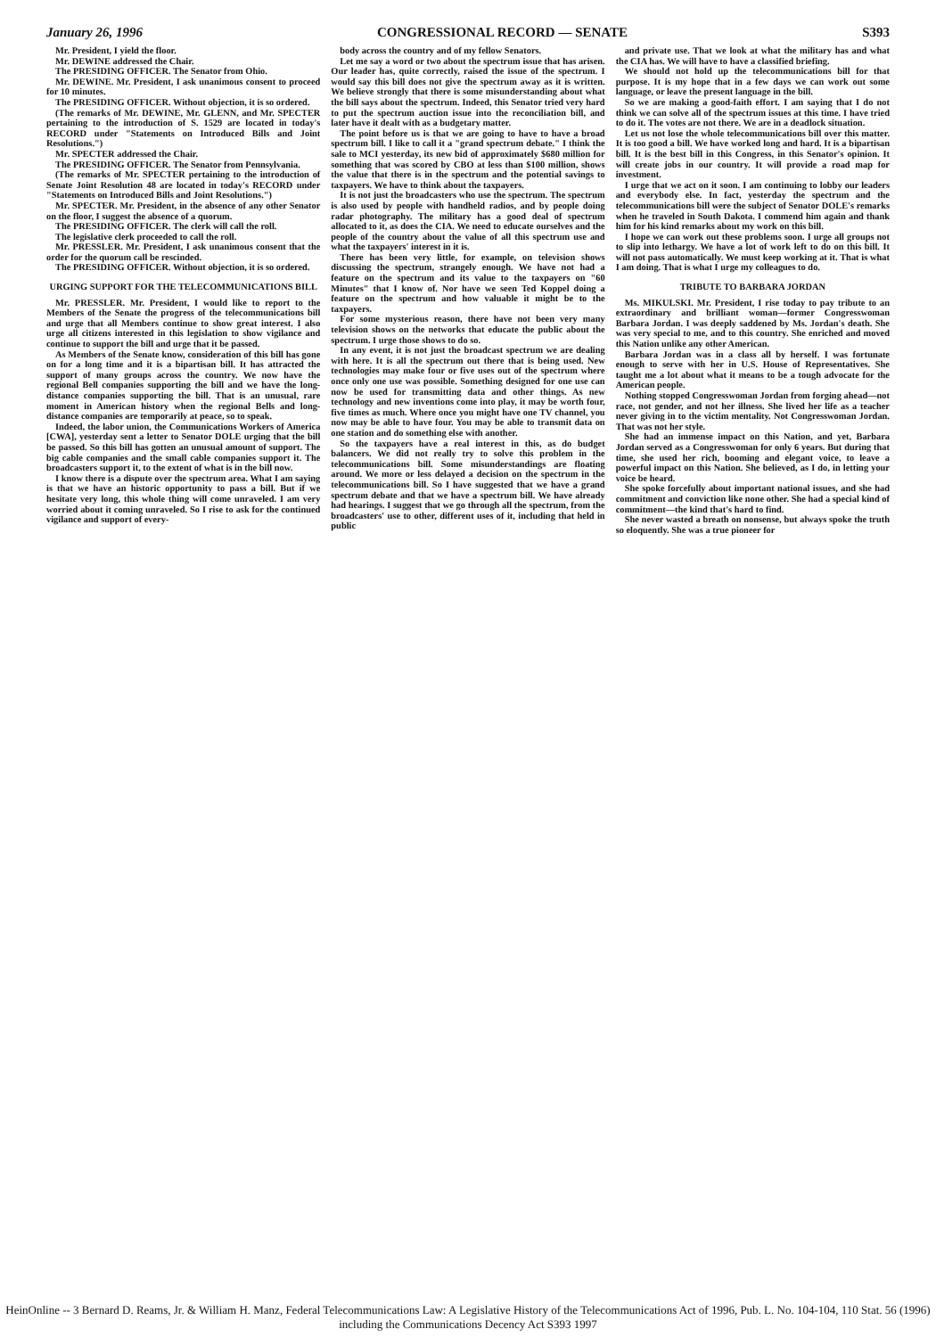January 26, 1996 CONGRESSIONAL RECORD — SENATE S393
Mr. President, I yield the floor.
Mr. DEWINE addressed the Chair.
The PRESIDING OFFICER. The Senator from Ohio.
Mr. DEWINE. Mr. President, I ask unanimous consent to proceed for 10 minutes.
The PRESIDING OFFICER. Without objection, it is so ordered.
(The remarks of Mr. DEWINE, Mr. GLENN, and Mr. SPECTER pertaining to the introduction of S. 1529 are located in today's RECORD under "Statements on Introduced Bills and Joint Resolutions.")
Mr. SPECTER addressed the Chair.
The PRESIDING OFFICER. The Senator from Pennsylvania.
(The remarks of Mr. SPECTER pertaining to the introduction of Senate Joint Resolution 48 are located in today's RECORD under "Statements on Introduced Bills and Joint Resolutions.")
Mr. SPECTER. Mr. President, in the absence of any other Senator on the floor, I suggest the absence of a quorum.
The PRESIDING OFFICER. The clerk will call the roll.
The legislative clerk proceeded to call the roll.
Mr. PRESSLER. Mr. President, I ask unanimous consent that the order for the quorum call be rescinded.
The PRESIDING OFFICER. Without objection, it is so ordered.
URGING SUPPORT FOR THE TELECOMMUNICATIONS BILL
Mr. PRESSLER. Mr. President, I would like to report to the Members of the Senate the progress of the telecommunications bill and urge that all Members continue to show great interest. I also urge all citizens interested in this legislation to show vigilance and continue to support the bill and urge that it be passed.
As Members of the Senate know, consideration of this bill has gone on for a long time and it is a bipartisan bill. It has attracted the support of many groups across the country. We now have the regional Bell companies supporting the bill and we have the long-distance companies supporting the bill. That is an unusual, rare moment in American history when the regional Bells and long-distance companies are temporarily at peace, so to speak.
Indeed, the labor union, the Communications Workers of America [CWA], yesterday sent a letter to Senator DOLE urging that the bill be passed. So this bill has gotten an unusual amount of support. The big cable companies and the small cable companies support it. The broadcasters support it, to the extent of what is in the bill now.
I know there is a dispute over the spectrum area. What I am saying is that we have an historic opportunity to pass a bill. But if we hesitate very long, this whole thing will come unraveled. I am very worried about it coming unraveled. So I rise to ask for the continued vigilance and support of every-
body across the country and of my fellow Senators.
Let me say a word or two about the spectrum issue that has arisen. Our leader has, quite correctly, raised the issue of the spectrum. I would say this bill does not give the spectrum away as it is written. We believe strongly that there is some misunderstanding about what the bill says about the spectrum. Indeed, this Senator tried very hard to put the spectrum auction issue into the reconciliation bill, and later have it dealt with as a budgetary matter.
The point before us is that we are going to have to have a broad spectrum bill. I like to call it a "grand spectrum debate." I think the sale to MCI yesterday, its new bid of approximately $680 million for something that was scored by CBO at less than $100 million, shows the value that there is in the spectrum and the potential savings to taxpayers. We have to think about the taxpayers.
It is not just the broadcasters who use the spectrum. The spectrum is also used by people with handheld radios, and by people doing radar photography. The military has a good deal of spectrum allocated to it, as does the CIA. We need to educate ourselves and the people of the country about the value of all this spectrum use and what the taxpayers' interest in it is.
There has been very little, for example, on television shows discussing the spectrum, strangely enough. We have not had a feature on the spectrum and its value to the taxpayers on "60 Minutes" that I know of. Nor have we seen Ted Koppel doing a feature on the spectrum and how valuable it might be to the taxpayers.
For some mysterious reason, there have not been very many television shows on the networks that educate the public about the spectrum. I urge those shows to do so.
In any event, it is not just the broadcast spectrum we are dealing with here. It is all the spectrum out there that is being used. New technologies may make four or five uses out of the spectrum where once only one use was possible. Something designed for one use can now be used for transmitting data and other things. As new technology and new inventions come into play, it may be worth four, five times as much. Where once you might have one TV channel, you now may be able to have four. You may be able to transmit data on one station and do something else with another.
So the taxpayers have a real interest in this, as do budget balancers. We did not really try to solve this problem in the telecommunications bill. Some misunderstandings are floating around. We more or less delayed a decision on the spectrum in the telecommunications bill. So I have suggested that we have a grand spectrum debate and that we have a spectrum bill. We have already had hearings. I suggest that we go through all the spectrum, from the broadcasters' use to other, different uses of it, including that held in public
and private use. That we look at what the military has and what the CIA has. We will have to have a classified briefing.
We should not hold up the telecommunications bill for that purpose. It is my hope that in a few days we can work out some language, or leave the present language in the bill.
So we are making a good-faith effort. I am saying that I do not think we can solve all of the spectrum issues at this time. I have tried to do it. The votes are not there. We are in a deadlock situation.
Let us not lose the whole telecommunications bill over this matter. It is too good a bill. We have worked long and hard. It is a bipartisan bill. It is the best bill in this Congress, in this Senator's opinion. It will create jobs in our country. It will provide a road map for investment.
I urge that we act on it soon. I am continuing to lobby our leaders and everybody else. In fact, yesterday the spectrum and the telecommunications bill were the subject of Senator DOLE's remarks when he traveled in South Dakota. I commend him again and thank him for his kind remarks about my work on this bill.
I hope we can work out these problems soon. I urge all groups not to slip into lethargy. We have a lot of work left to do on this bill. It will not pass automatically. We must keep working at it. That is what I am doing. That is what I urge my colleagues to do.
TRIBUTE TO BARBARA JORDAN
Ms. MIKULSKI. Mr. President, I rise today to pay tribute to an extraordinary and brilliant woman—former Congresswoman Barbara Jordan. I was deeply saddened by Ms. Jordan's death. She was very special to me, and to this country. She enriched and moved this Nation unlike any other American.
Barbara Jordan was in a class all by herself. I was fortunate enough to serve with her in U.S. House of Representatives. She taught me a lot about what it means to be a tough advocate for the American people.
Nothing stopped Congresswoman Jordan from forging ahead—not race, not gender, and not her illness. She lived her life as a teacher never giving in to the victim mentality. Not Congresswoman Jordan. That was not her style.
She had an immense impact on this Nation, and yet, Barbara Jordan served as a Congresswoman for only 6 years. But during that time, she used her rich, booming and elegant voice, to leave a powerful impact on this Nation. She believed, as I do, in letting your voice be heard.
She spoke forcefully about important national issues, and she had commitment and conviction like none other. She had a special kind of commitment—the kind that's hard to find.
She never wasted a breath on nonsense, but always spoke the truth so eloquently. She was a true pioneer for
HeinOnline -- 3 Bernard D. Reams, Jr. & William H. Manz, Federal Telecommunications Law: A Legislative History of the Telecommunications Act of 1996, Pub. L. No. 104-104, 110 Stat. 56 (1996) including the Communications Decency Act S393 1997